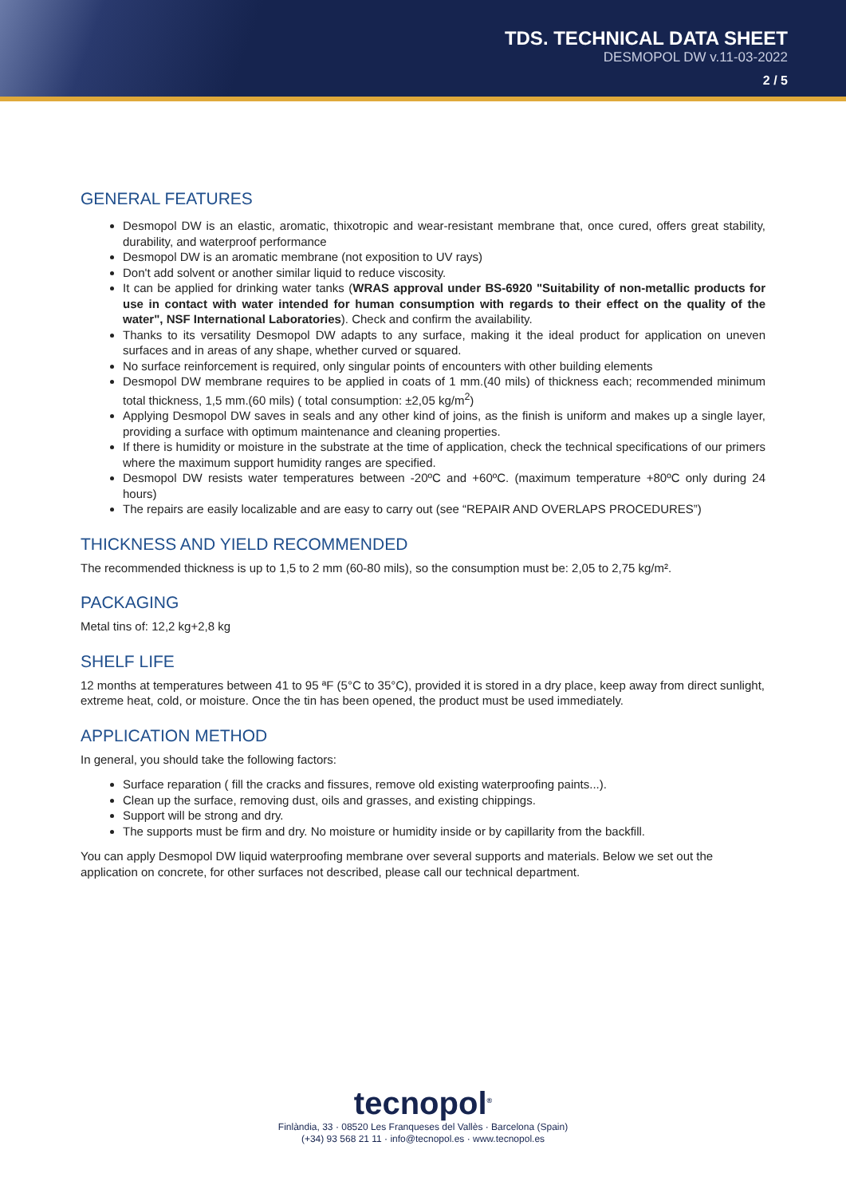TDS. TECHNICAL DATA SHEET
DESMOPOL DW v.11-03-2022
2 / 5
GENERAL FEATURES
Desmopol DW is an elastic, aromatic, thixotropic and wear-resistant membrane that, once cured, offers great stability, durability, and waterproof performance
Desmopol DW is an aromatic membrane (not exposition to UV rays)
Don't add solvent or another similar liquid to reduce viscosity.
It can be applied for drinking water tanks (WRAS approval under BS-6920 "Suitability of non-metallic products for use in contact with water intended for human consumption with regards to their effect on the quality of the water", NSF International Laboratories). Check and confirm the availability.
Thanks to its versatility Desmopol DW adapts to any surface, making it the ideal product for application on uneven surfaces and in areas of any shape, whether curved or squared.
No surface reinforcement is required, only singular points of encounters with other building elements
Desmopol DW membrane requires to be applied in coats of 1 mm.(40 mils) of thickness each; recommended minimum total thickness, 1,5 mm.(60 mils) ( total consumption: ±2,05 kg/m<sup>2</sup>)
Applying Desmopol DW saves in seals and any other kind of joins, as the finish is uniform and makes up a single layer, providing a surface with optimum maintenance and cleaning properties.
If there is humidity or moisture in the substrate at the time of application, check the technical specifications of our primers where the maximum support humidity ranges are specified.
Desmopol DW resists water temperatures between -20ºC and +60ºC. (maximum temperature +80ºC only during 24 hours)
The repairs are easily localizable and are easy to carry out (see “REPAIR AND OVERLAPS PROCEDURES”)
THICKNESS AND YIELD RECOMMENDED
The recommended thickness is up to 1,5 to 2 mm (60-80 mils), so the consumption must be: 2,05 to 2,75 kg/m².
PACKAGING
Metal tins of: 12,2 kg+2,8 kg
SHELF LIFE
12 months at temperatures between 41 to 95 ªF (5°C to 35°C), provided it is stored in a dry place, keep away from direct sunlight, extreme heat, cold, or moisture. Once the tin has been opened, the product must be used immediately.
APPLICATION METHOD
In general, you should take the following factors:
Surface reparation ( fill the cracks and fissures, remove old existing waterproofing paints...).
Clean up the surface, removing dust, oils and grasses, and existing chippings.
Support will be strong and dry.
The supports must be firm and dry. No moisture or humidity inside or by capillarity from the backfill.
You can apply Desmopol DW liquid waterproofing membrane over several supports and materials. Below we set out the application on concrete, for other surfaces not described, please call our technical department.
tecnopol<sup>®</sup>
Finlàndia, 33 · 08520 Les Franqueses del Vallès · Barcelona (Spain)
(+34) 93 568 21 11 · info@tecnopol.es · www.tecnopol.es